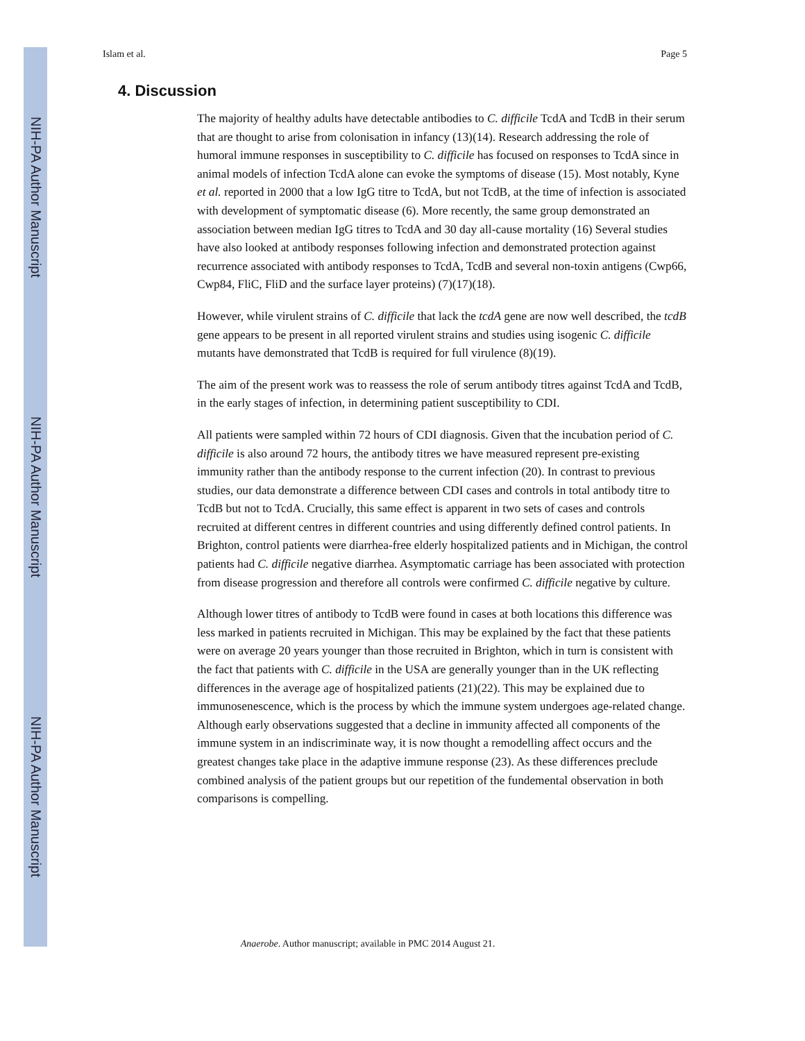NIH-PA Author Manuscript
NIH-PA Author Manuscript
NIH-PA Author Manuscript
Islam et al. Page 5
4. Discussion
The majority of healthy adults have detectable antibodies to C. difficile TcdA and TcdB in their serum that are thought to arise from colonisation in infancy (13)(14). Research addressing the role of humoral immune responses in susceptibility to C. difficile has focused on responses to TcdA since in animal models of infection TcdA alone can evoke the symptoms of disease (15). Most notably, Kyne et al. reported in 2000 that a low IgG titre to TcdA, but not TcdB, at the time of infection is associated with development of symptomatic disease (6). More recently, the same group demonstrated an association between median IgG titres to TcdA and 30 day all-cause mortality (16) Several studies have also looked at antibody responses following infection and demonstrated protection against recurrence associated with antibody responses to TcdA, TcdB and several non-toxin antigens (Cwp66, Cwp84, FliC, FliD and the surface layer proteins) (7)(17)(18).
However, while virulent strains of C. difficile that lack the tcdA gene are now well described, the tcdB gene appears to be present in all reported virulent strains and studies using isogenic C. difficile mutants have demonstrated that TcdB is required for full virulence (8)(19).
The aim of the present work was to reassess the role of serum antibody titres against TcdA and TcdB, in the early stages of infection, in determining patient susceptibility to CDI.
All patients were sampled within 72 hours of CDI diagnosis. Given that the incubation period of C. difficile is also around 72 hours, the antibody titres we have measured represent pre-existing immunity rather than the antibody response to the current infection (20). In contrast to previous studies, our data demonstrate a difference between CDI cases and controls in total antibody titre to TcdB but not to TcdA. Crucially, this same effect is apparent in two sets of cases and controls recruited at different centres in different countries and using differently defined control patients. In Brighton, control patients were diarrhea-free elderly hospitalized patients and in Michigan, the control patients had C. difficile negative diarrhea. Asymptomatic carriage has been associated with protection from disease progression and therefore all controls were confirmed C. difficile negative by culture.
Although lower titres of antibody to TcdB were found in cases at both locations this difference was less marked in patients recruited in Michigan. This may be explained by the fact that these patients were on average 20 years younger than those recruited in Brighton, which in turn is consistent with the fact that patients with C. difficile in the USA are generally younger than in the UK reflecting differences in the average age of hospitalized patients (21)(22). This may be explained due to immunosenescence, which is the process by which the immune system undergoes age-related change. Although early observations suggested that a decline in immunity affected all components of the immune system in an indiscriminate way, it is now thought a remodelling affect occurs and the greatest changes take place in the adaptive immune response (23). As these differences preclude combined analysis of the patient groups but our repetition of the fundemental observation in both comparisons is compelling.
Anaerobe. Author manuscript; available in PMC 2014 August 21.